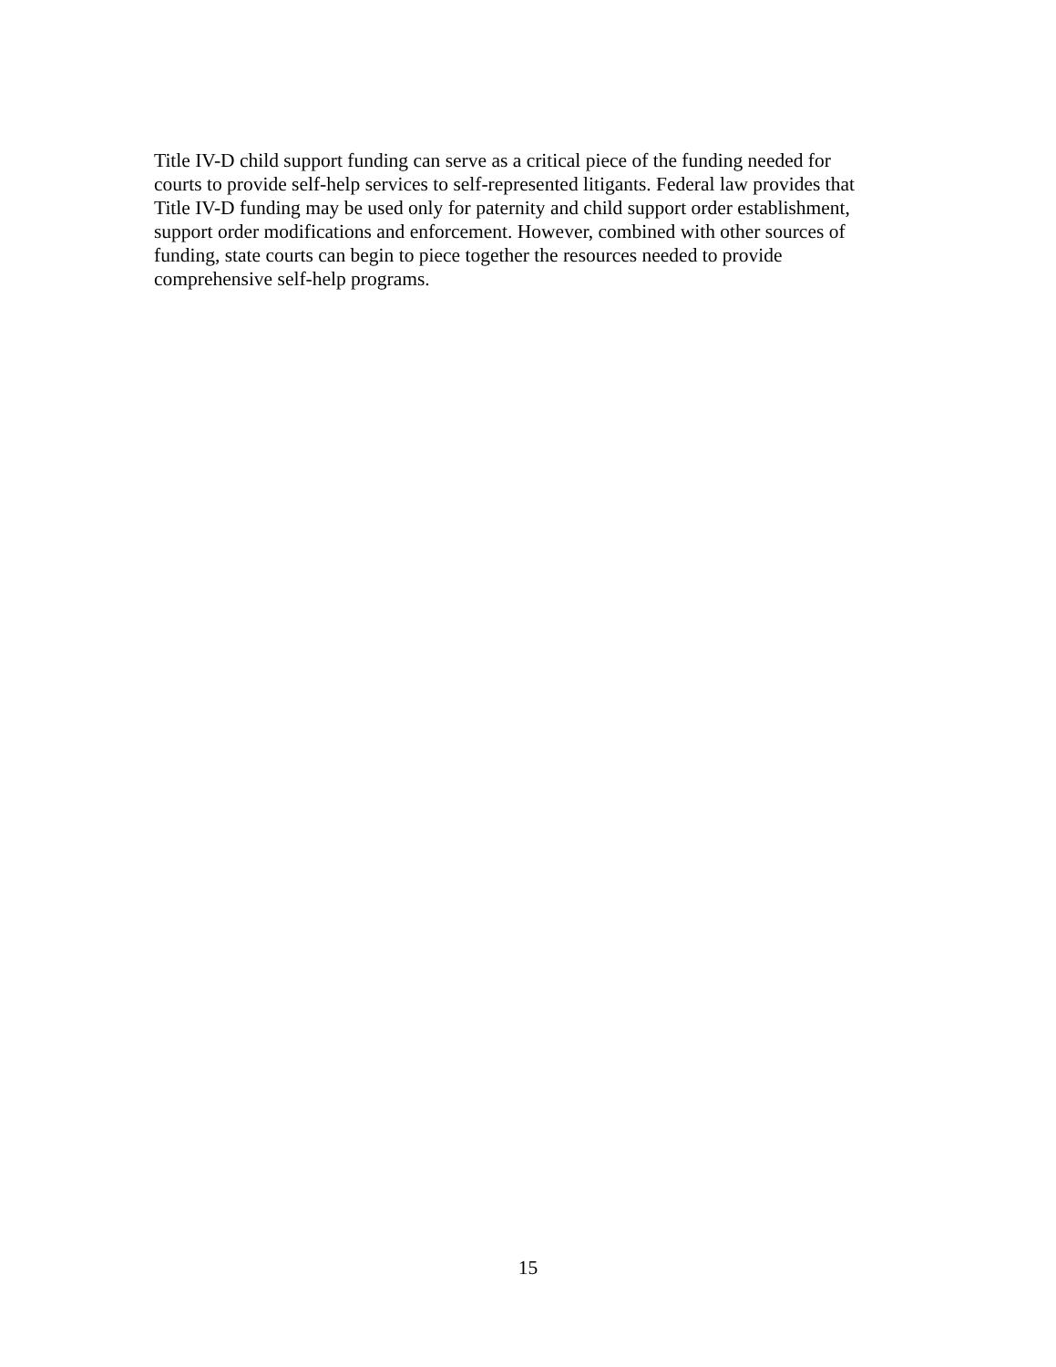Title IV-D child support funding can serve as a critical piece of the funding needed for
courts to provide self-help services to self-represented litigants. Federal law provides that
Title IV-D funding may be used only for paternity and child support order establishment,
support order modifications and enforcement. However, combined with other sources of
funding, state courts can begin to piece together the resources needed to provide
comprehensive self-help programs.
15